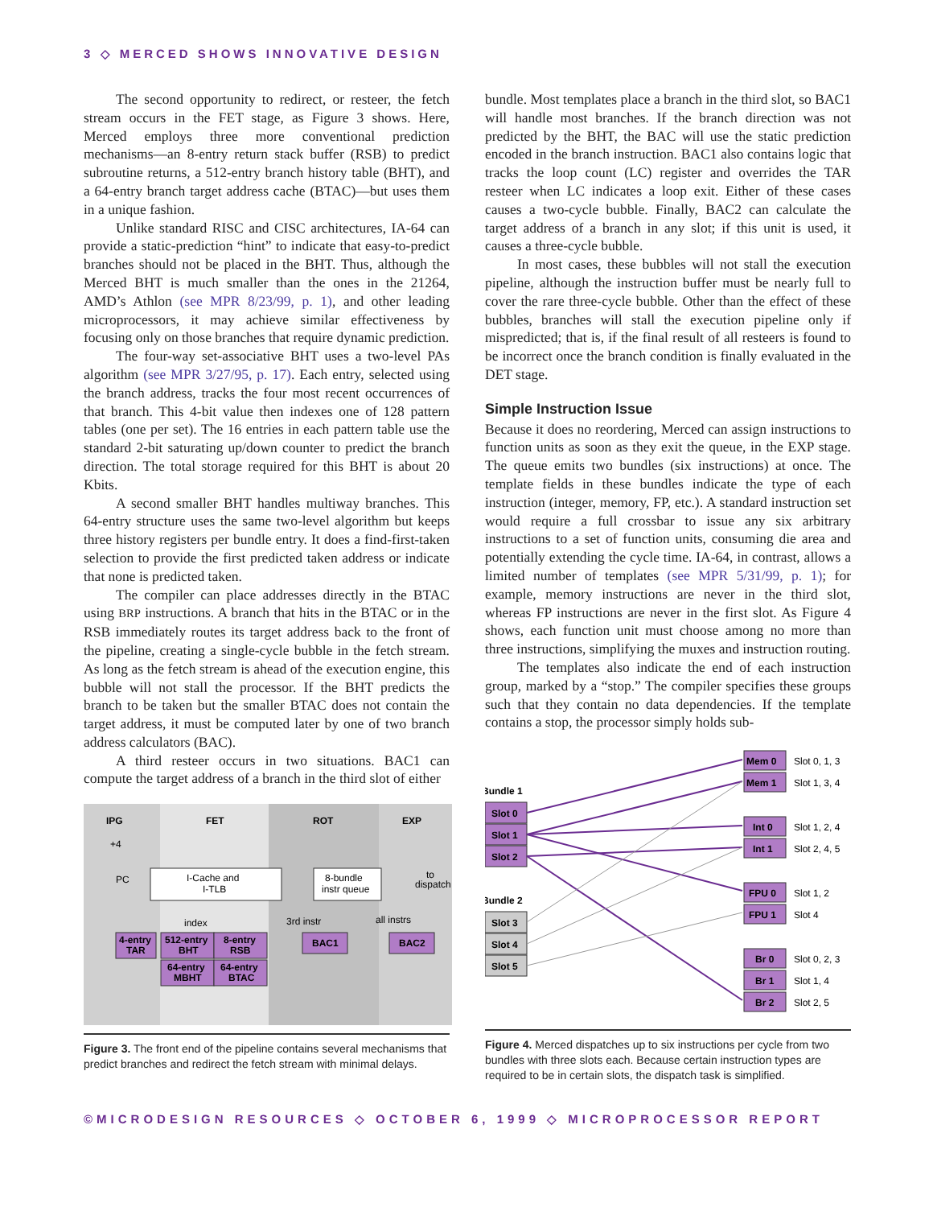3 ◇ MERCED SHOWS INNOVATIVE DESIGN
The second opportunity to redirect, or resteer, the fetch stream occurs in the FET stage, as Figure 3 shows. Here, Merced employs three more conventional prediction mechanisms—an 8-entry return stack buffer (RSB) to predict subroutine returns, a 512-entry branch history table (BHT), and a 64-entry branch target address cache (BTAC)—but uses them in a unique fashion.
Unlike standard RISC and CISC architectures, IA-64 can provide a static-prediction “hint” to indicate that easy-to-predict branches should not be placed in the BHT. Thus, although the Merced BHT is much smaller than the ones in the 21264, AMD’s Athlon (see MPR 8/23/99, p. 1), and other leading microprocessors, it may achieve similar effectiveness by focusing only on those branches that require dynamic prediction.
The four-way set-associative BHT uses a two-level PAs algorithm (see MPR 3/27/95, p. 17). Each entry, selected using the branch address, tracks the four most recent occurrences of that branch. This 4-bit value then indexes one of 128 pattern tables (one per set). The 16 entries in each pattern table use the standard 2-bit saturating up/down counter to predict the branch direction. The total storage required for this BHT is about 20 Kbits.
A second smaller BHT handles multiway branches. This 64-entry structure uses the same two-level algorithm but keeps three history registers per bundle entry. It does a find-first-taken selection to provide the first predicted taken address or indicate that none is predicted taken.
The compiler can place addresses directly in the BTAC using BRP instructions. A branch that hits in the BTAC or in the RSB immediately routes its target address back to the front of the pipeline, creating a single-cycle bubble in the fetch stream. As long as the fetch stream is ahead of the execution engine, this bubble will not stall the processor. If the BHT predicts the branch to be taken but the smaller BTAC does not contain the target address, it must be computed later by one of two branch address calculators (BAC).
A third resteer occurs in two situations. BAC1 can compute the target address of a branch in the third slot of either
IPG
FET
ROT
EXP
+4
PC
I-Cache and
I-TLB
8-bundle
instr queue
to
dispatch
index
3rd instr
all instrs
4-entry
TAR
512-entry
BHT
8-entry
RSB
64-entry
MBHT
64-entry
BTAC
BAC1
BAC2
Figure 3. The front end of the pipeline contains several mechanisms that predict branches and redirect the fetch stream with minimal delays.
bundle. Most templates place a branch in the third slot, so BAC1 will handle most branches. If the branch direction was not predicted by the BHT, the BAC will use the static prediction encoded in the branch instruction. BAC1 also contains logic that tracks the loop count (LC) register and overrides the TAR resteer when LC indicates a loop exit. Either of these cases causes a two-cycle bubble. Finally, BAC2 can calculate the target address of a branch in any slot; if this unit is used, it causes a three-cycle bubble.
In most cases, these bubbles will not stall the execution pipeline, although the instruction buffer must be nearly full to cover the rare three-cycle bubble. Other than the effect of these bubbles, branches will stall the execution pipeline only if mispredicted; that is, if the final result of all resteers is found to be incorrect once the branch condition is finally evaluated in the DET stage.
Simple Instruction Issue
Because it does no reordering, Merced can assign instructions to function units as soon as they exit the queue, in the EXP stage. The queue emits two bundles (six instructions) at once. The template fields in these bundles indicate the type of each instruction (integer, memory, FP, etc.). A standard instruction set would require a full crossbar to issue any six arbitrary instructions to a set of function units, consuming die area and potentially extending the cycle time. IA-64, in contrast, allows a limited number of templates (see MPR 5/31/99, p. 1); for example, memory instructions are never in the third slot, whereas FP instructions are never in the first slot. As Figure 4 shows, each function unit must choose among no more than three instructions, simplifying the muxes and instruction routing.
The templates also indicate the end of each instruction group, marked by a “stop.” The compiler specifies these groups such that they contain no data dependencies. If the template contains a stop, the processor simply holds sub-
Bundle 1
Bundle 2
Slot 0
Slot 1
Slot 2
Slot 3
Slot 4
Slot 5
Mem 0
Mem 1
Int 0
Int 1
FPU 0
FPU 1
Br 0
Br 1
Br 2
Slot 0, 1, 3
Slot 1, 3, 4
Slot 1, 2, 4
Slot 2, 4, 5
Slot 1, 2
Slot 4
Slot 0, 2, 3
Slot 1, 4
Slot 2, 5
Figure 4. Merced dispatches up to six instructions per cycle from two bundles with three slots each. Because certain instruction types are required to be in certain slots, the dispatch task is simplified.
©MICRODESIGN RESOURCES ◇ OCTOBER 6, 1999 ◇ MICROPROCESSOR REPORT